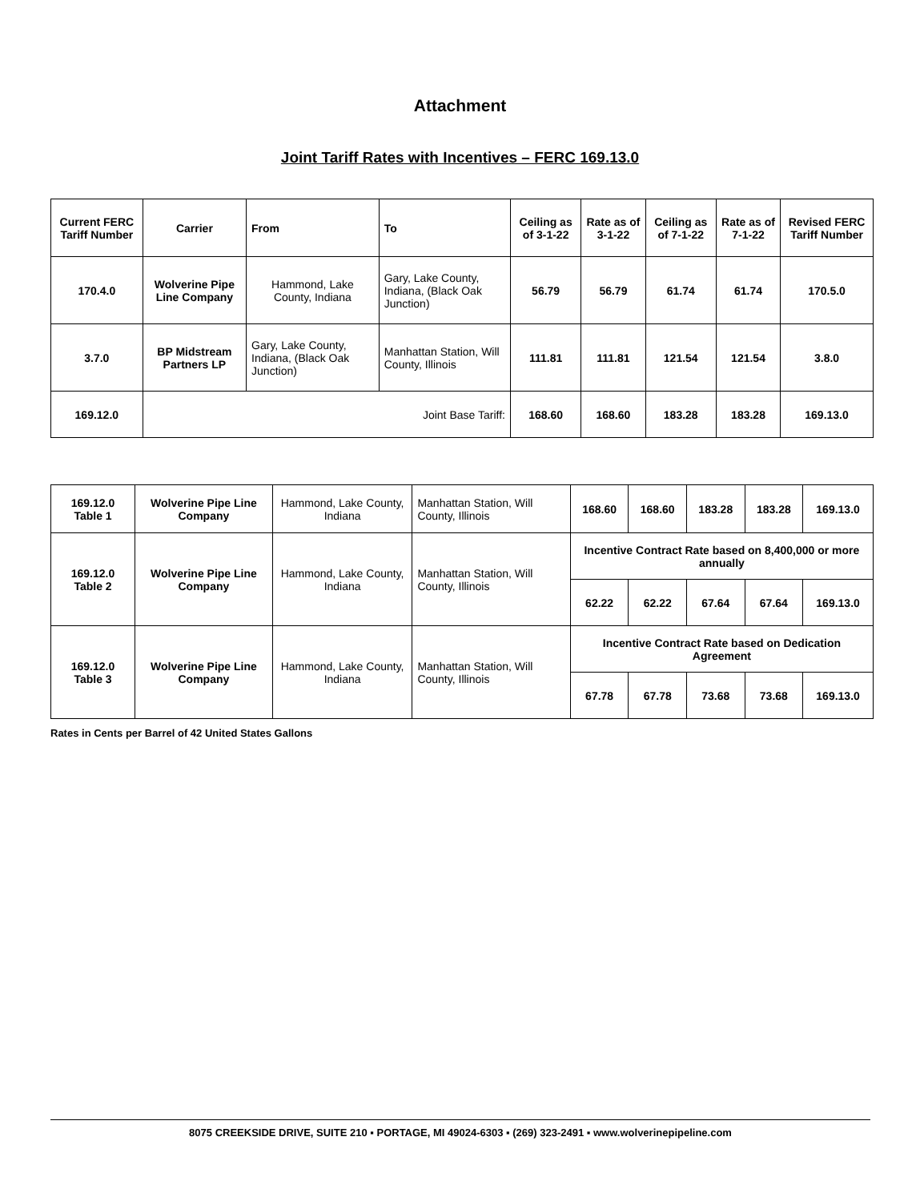Attachment
Joint Tariff Rates with Incentives – FERC 169.13.0
| Current FERC Tariff Number | Carrier | From | To | Ceiling as of 3-1-22 | Rate as of 3-1-22 | Ceiling as of 7-1-22 | Rate as of 7-1-22 | Revised FERC Tariff Number |
| --- | --- | --- | --- | --- | --- | --- | --- | --- |
| 170.4.0 | Wolverine Pipe Line Company | Hammond, Lake County, Indiana | Gary, Lake County, Indiana, (Black Oak Junction) | 56.79 | 56.79 | 61.74 | 61.74 | 170.5.0 |
| 3.7.0 | BP Midstream Partners LP | Gary, Lake County, Indiana, (Black Oak Junction) | Manhattan Station, Will County, Illinois | 111.81 | 111.81 | 121.54 | 121.54 | 3.8.0 |
| 169.12.0 | Joint Base Tariff: | | | 168.60 | 168.60 | 183.28 | 183.28 | 169.13.0 |
| 169.12.0 Table 1 | Wolverine Pipe Line Company | Hammond, Lake County, Indiana | Manhattan Station, Will County, Illinois | 168.60 | 168.60 | 183.28 | 183.28 | 169.13.0 |
| 169.12.0 Table 2 | Wolverine Pipe Line Company | Hammond, Lake County, Indiana | Manhattan Station, Will County, Illinois | Incentive Contract Rate based on 8,400,000 or more annually | | | | |
| | | | | 62.22 | 62.22 | 67.64 | 67.64 | 169.13.0 |
| 169.12.0 Table 3 | Wolverine Pipe Line Company | Hammond, Lake County, Indiana | Manhattan Station, Will County, Illinois | Incentive Contract Rate based on Dedication Agreement | | | | |
| | | | | 67.78 | 67.78 | 73.68 | 73.68 | 169.13.0 |
Rates in Cents per Barrel of 42 United States Gallons
8075 CREEKSIDE DRIVE, SUITE 210 ▪ PORTAGE, MI 49024-6303 ▪ (269) 323-2491 ▪ www.wolverinepipeline.com